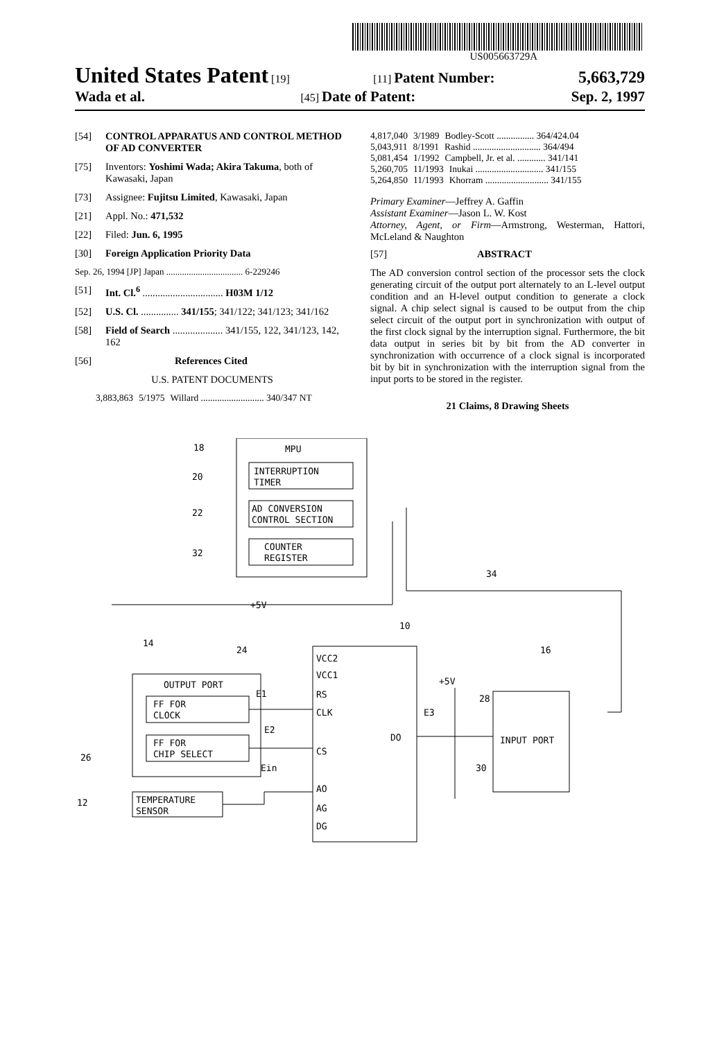US005663729A
United States Patent [19] [11] Patent Number: 5,663,729
Wada et al. [45] Date of Patent: Sep. 2, 1997
[54] CONTROL APPARATUS AND CONTROL METHOD OF AD CONVERTER
[75] Inventors: Yoshimi Wada; Akira Takuma, both of Kawasaki, Japan
[73] Assignee: Fujitsu Limited, Kawasaki, Japan
[21] Appl. No.: 471,532
[22] Filed: Jun. 6, 1995
[30] Foreign Application Priority Data
Sep. 26, 1994 [JP] Japan .................................. 6-229246
[51] Int. Cl.<sup>6</sup> ................................ H03M 1/12
[52] U.S. Cl. ............... 341/155; 341/122; 341/123; 341/162
[58] Field of Search .................... 341/155, 122, 341/123, 142, 162
[56] References Cited
U.S. PATENT DOCUMENTS
3,883,863 5/1975 Willard ........................... 340/347 NT
4,817,040 3/1989 Bodley-Scott ................ 364/424.04
5,043,911 8/1991 Rashid ............................. 364/494
5,081,454 1/1992 Campbell, Jr. et al. ............ 341/141
5,260,705 11/1993 Inukai ............................. 341/155
5,264,850 11/1993 Khorram ........................... 341/155
Primary Examiner—Jeffrey A. Gaffin
Assistant Examiner—Jason L. W. Kost
Attorney, Agent, or Firm—Armstrong, Westerman, Hattori, McLeland & Naughton
[57] ABSTRACT
The AD conversion control section of the processor sets the clock generating circuit of the output port alternately to an L-level output condition and an H-level output condition to generate a clock signal. A chip select signal is caused to be output from the chip select circuit of the output port in synchronization with output of the first clock signal by the interruption signal. Furthermore, the bit data output in series bit by bit from the AD converter in synchronization with occurrence of a clock signal is incorporated bit by bit in synchronization with the interruption signal from the input ports to be stored in the register.
21 Claims, 8 Drawing Sheets
MPU
INTERRUPTION
TIMER
AD CONVERSION
CONTROL SECTION
COUNTER
REGISTER
18
20
22
32
34
OUTPUT PORT
FF FOR
CLOCK
FF FOR
CHIP SELECT
TEMPERATURE
SENSOR
VCC2
VCC1
RS
CLK
CS
AO
AG
DG
DO
INPUT PORT
+5V
+5V
14
24
10
16
28
30
26
12
E1
E2
Ein
E3